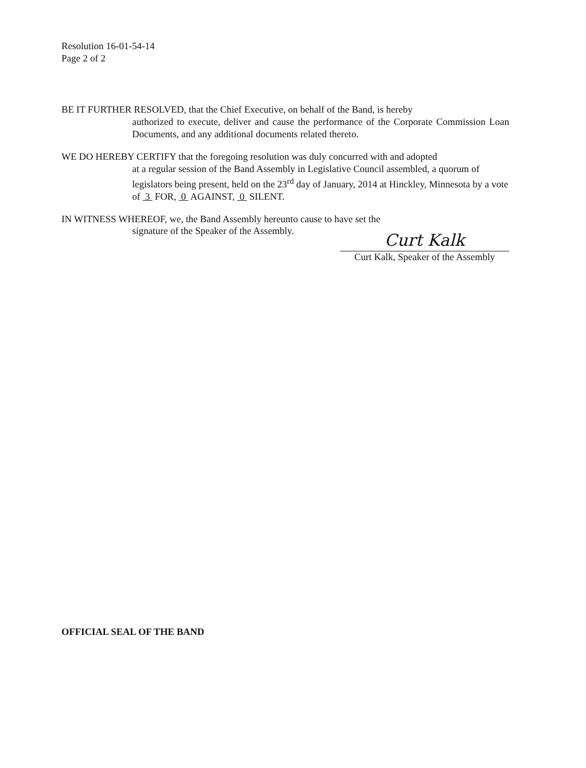Resolution 16-01-54-14
Page 2 of 2
BE IT FURTHER RESOLVED, that the Chief Executive, on behalf of the Band, is hereby
authorized to execute, deliver and cause the performance of the Corporate Commission Loan Documents, and any additional documents related thereto.
WE DO HEREBY CERTIFY that the foregoing resolution was duly concurred with and adopted
at a regular session of the Band Assembly in Legislative Council assembled, a quorum of legislators being present, held on the 23<sup>rd</sup> day of January, 2014 at Hinckley, Minnesota by a vote of 3 FOR, 0 AGAINST, 0 SILENT.
IN WITNESS WHEREOF, we, the Band Assembly hereunto cause to have set the
signature of the Speaker of the Assembly.
Curt Kalk
Curt Kalk, Speaker of the Assembly
OFFICIAL SEAL OF THE BAND